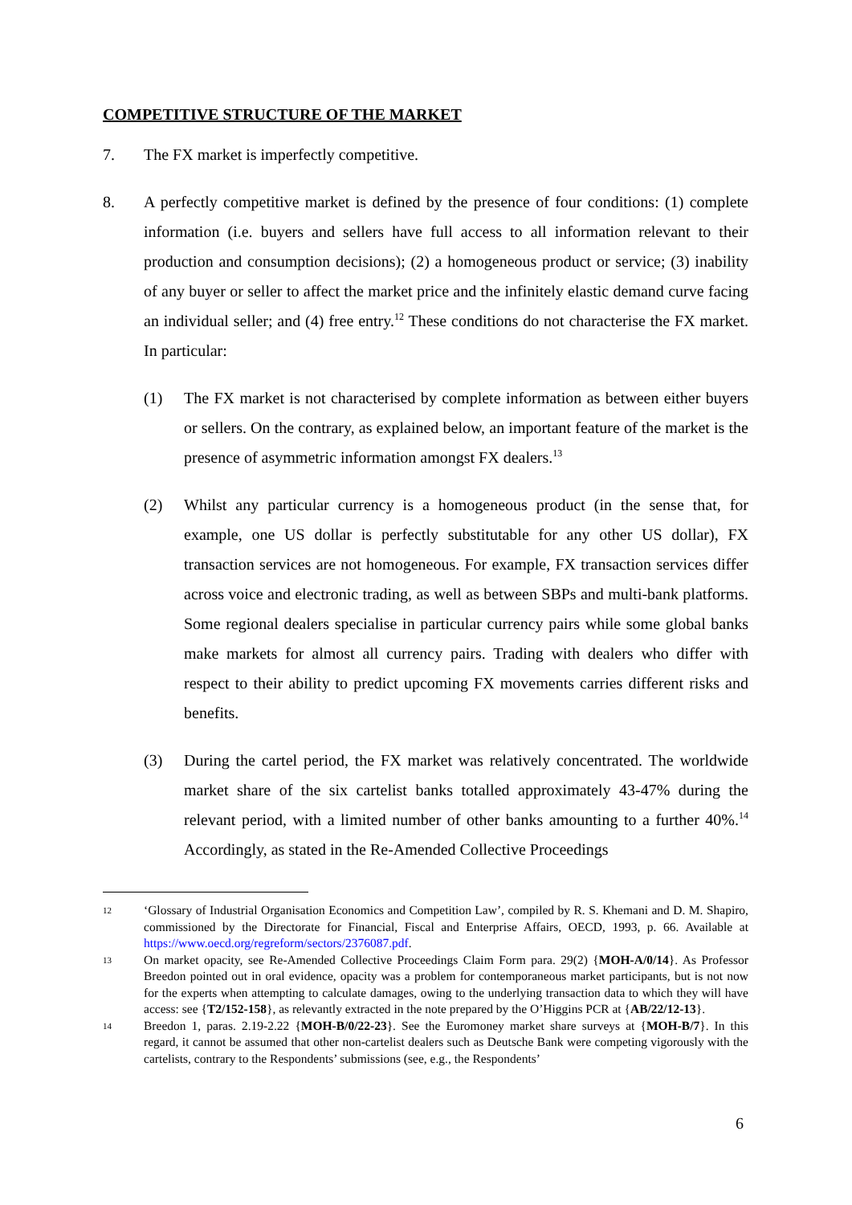COMPETITIVE STRUCTURE OF THE MARKET
7. The FX market is imperfectly competitive.
8. A perfectly competitive market is defined by the presence of four conditions: (1) complete information (i.e. buyers and sellers have full access to all information relevant to their production and consumption decisions); (2) a homogeneous product or service; (3) inability of any buyer or seller to affect the market price and the infinitely elastic demand curve facing an individual seller; and (4) free entry.<sup>12</sup> These conditions do not characterise the FX market. In particular:
(1) The FX market is not characterised by complete information as between either buyers or sellers. On the contrary, as explained below, an important feature of the market is the presence of asymmetric information amongst FX dealers.<sup>13</sup>
(2) Whilst any particular currency is a homogeneous product (in the sense that, for example, one US dollar is perfectly substitutable for any other US dollar), FX transaction services are not homogeneous. For example, FX transaction services differ across voice and electronic trading, as well as between SBPs and multi-bank platforms. Some regional dealers specialise in particular currency pairs while some global banks make markets for almost all currency pairs. Trading with dealers who differ with respect to their ability to predict upcoming FX movements carries different risks and benefits.
(3) During the cartel period, the FX market was relatively concentrated. The worldwide market share of the six cartelist banks totalled approximately 43-47% during the relevant period, with a limited number of other banks amounting to a further 40%.<sup>14</sup> Accordingly, as stated in the Re-Amended Collective Proceedings
12
‘Glossary of Industrial Organisation Economics and Competition Law’, compiled by R. S. Khemani and D. M. Shapiro, commissioned by the Directorate for Financial, Fiscal and Enterprise Affairs, OECD, 1993, p. 66. Available at https://www.oecd.org/regreform/sectors/2376087.pdf.
13
On market opacity, see Re-Amended Collective Proceedings Claim Form para. 29(2) {MOH-A/0/14}. As Professor Breedon pointed out in oral evidence, opacity was a problem for contemporaneous market participants, but is not now for the experts when attempting to calculate damages, owing to the underlying transaction data to which they will have access: see {T2/152-158}, as relevantly extracted in the note prepared by the O’Higgins PCR at {AB/22/12-13}.
14
Breedon 1, paras. 2.19-2.22 {MOH-B/0/22-23}. See the Euromoney market share surveys at {MOH-B/7}. In this regard, it cannot be assumed that other non-cartelist dealers such as Deutsche Bank were competing vigorously with the cartelists, contrary to the Respondents’ submissions (see, e.g., the Respondents’
6